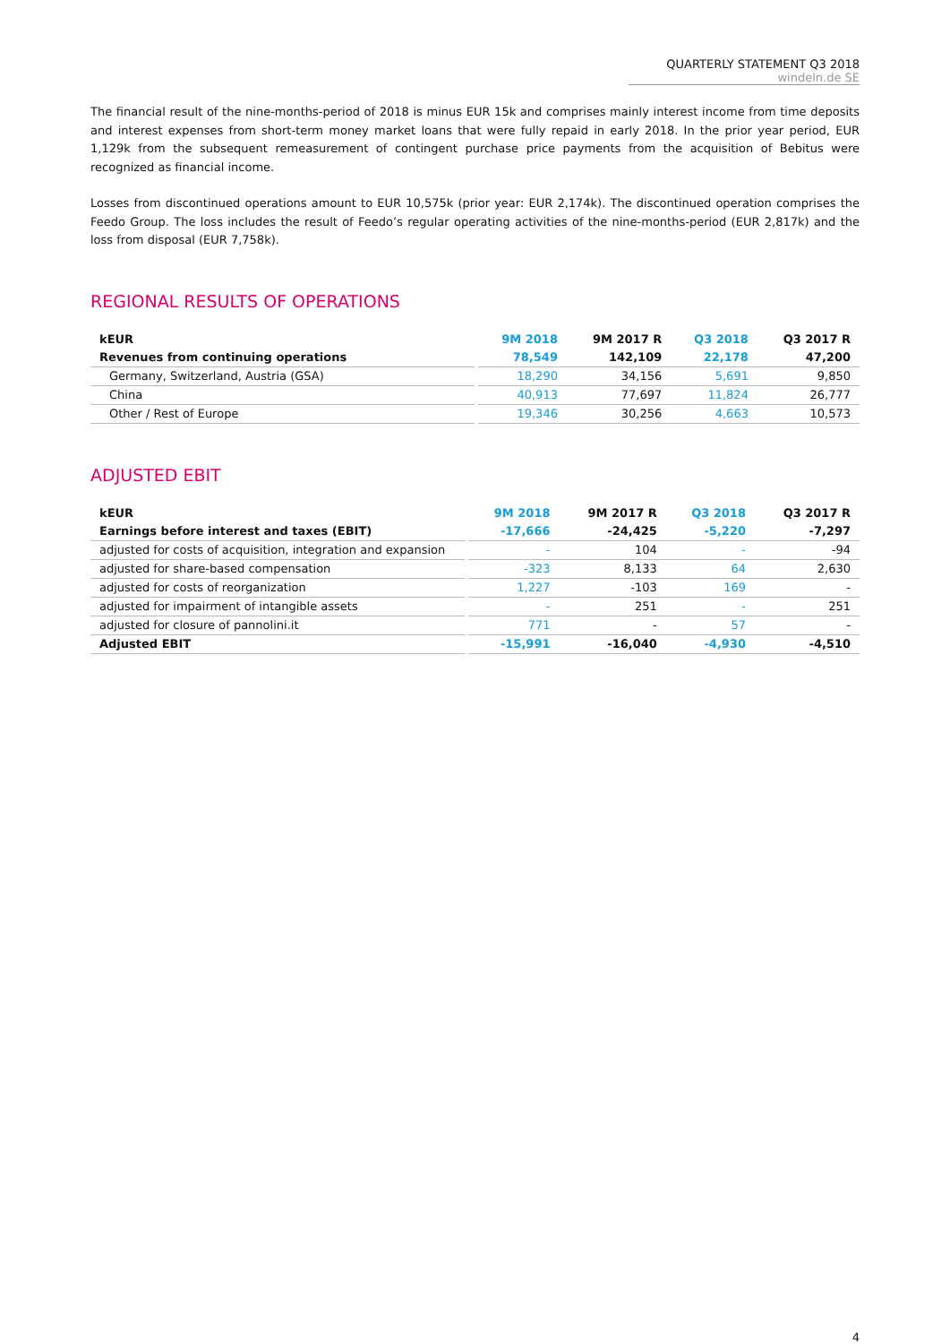QUARTERLY STATEMENT Q3 2018
windeln.de SE
The financial result of the nine-months-period of 2018 is minus EUR 15k and comprises mainly interest income from time deposits and interest expenses from short-term money market loans that were fully repaid in early 2018. In the prior year period, EUR 1,129k from the subsequent remeasurement of contingent purchase price payments from the acquisition of Bebitus were recognized as financial income.
Losses from discontinued operations amount to EUR 10,575k (prior year: EUR 2,174k). The discontinued operation comprises the Feedo Group. The loss includes the result of Feedo’s regular operating activities of the nine-months-period (EUR 2,817k) and the loss from disposal (EUR 7,758k).
REGIONAL RESULTS OF OPERATIONS
| kEUR | | 9M 2018 | 9M 2017 R | Q3 2018 | Q3 2017 R |
| --- | --- | --- | --- | --- | --- |
| Revenues from continuing operations | | 78,549 | 142,109 | 22,178 | 47,200 |
| Germany, Switzerland, Austria (GSA) | | 18,290 | 34,156 | 5,691 | 9,850 |
| China | | 40,913 | 77,697 | 11,824 | 26,777 |
| Other / Rest of Europe | | 19,346 | 30,256 | 4,663 | 10,573 |
ADJUSTED EBIT
| kEUR | | 9M 2018 | 9M 2017 R | Q3 2018 | Q3 2017 R |
| --- | --- | --- | --- | --- | --- |
| Earnings before interest and taxes (EBIT) | | -17,666 | -24,425 | -5,220 | -7,297 |
| adjusted for costs of acquisition, integration and expansion | | - | 104 | - | -94 |
| adjusted for share-based compensation | | -323 | 8,133 | 64 | 2,630 |
| adjusted for costs of reorganization | | 1,227 | -103 | 169 | - |
| adjusted for impairment of intangible assets | | - | 251 | - | 251 |
| adjusted for closure of pannolini.it | | 771 | - | 57 | - |
| Adjusted EBIT | | -15,991 | -16,040 | -4,930 | -4,510 |
4